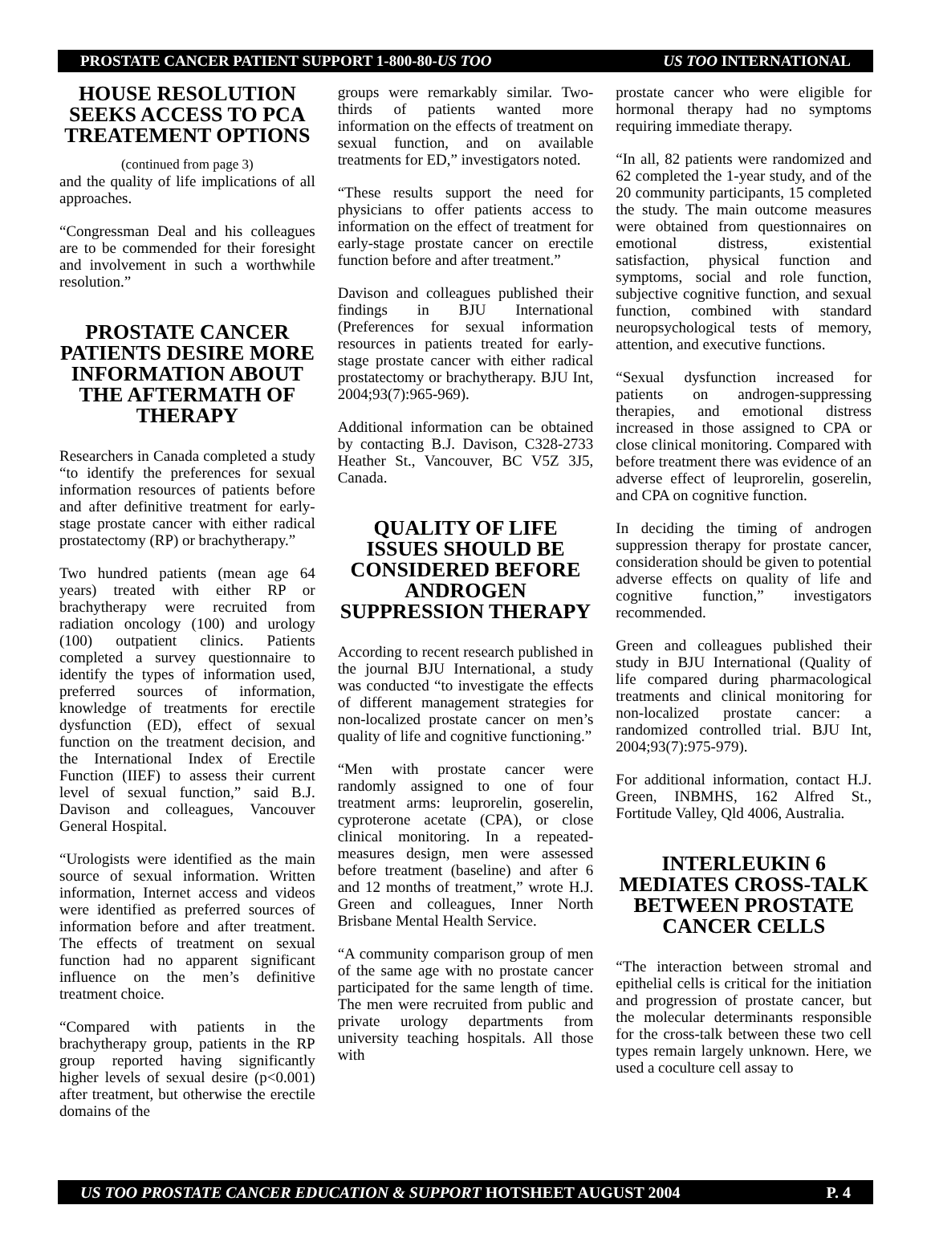PROSTATE CANCER PATIENT SUPPORT 1-800-80-US TOO US TOO INTERNATIONAL
HOUSE RESOLUTION SEEKS ACCESS TO PCA TREATEMENT OPTIONS
(continued from page 3)
and the quality of life implications of all approaches.
“Congressman Deal and his colleagues are to be commended for their foresight and involvement in such a worthwhile resolution.”
PROSTATE CANCER PATIENTS DESIRE MORE INFORMATION ABOUT THE AFTERMATH OF THERAPY
Researchers in Canada completed a study “to identify the preferences for sexual information resources of patients before and after definitive treatment for early-stage prostate cancer with either radical prostatectomy (RP) or brachytherapy.”
Two hundred patients (mean age 64 years) treated with either RP or brachytherapy were recruited from radiation oncology (100) and urology (100) outpatient clinics. Patients completed a survey questionnaire to identify the types of information used, preferred sources of information, knowledge of treatments for erectile dysfunction (ED), effect of sexual function on the treatment decision, and the International Index of Erectile Function (IIEF) to assess their current level of sexual function,” said B.J. Davison and colleagues, Vancouver General Hospital.
“Urologists were identified as the main source of sexual information. Written information, Internet access and videos were identified as preferred sources of information before and after treatment. The effects of treatment on sexual function had no apparent significant influence on the men’s definitive treatment choice.
“Compared with patients in the brachytherapy group, patients in the RP group reported having significantly higher levels of sexual desire (p<0.001) after treatment, but otherwise the erectile domains of the
groups were remarkably similar. Two-thirds of patients wanted more information on the effects of treatment on sexual function, and on available treatments for ED,” investigators noted.
“These results support the need for physicians to offer patients access to information on the effect of treatment for early-stage prostate cancer on erectile function before and after treatment.”
Davison and colleagues published their findings in BJU International (Preferences for sexual information resources in patients treated for early-stage prostate cancer with either radical prostatectomy or brachytherapy. BJU Int, 2004;93(7):965-969).
Additional information can be obtained by contacting B.J. Davison, C328-2733 Heather St., Vancouver, BC V5Z 3J5, Canada.
QUALITY OF LIFE ISSUES SHOULD BE CONSIDERED BEFORE ANDROGEN SUPPRESSION THERAPY
According to recent research published in the journal BJU International, a study was conducted “to investigate the effects of different management strategies for non-localized prostate cancer on men’s quality of life and cognitive functioning.”
“Men with prostate cancer were randomly assigned to one of four treatment arms: leuprorelin, goserelin, cyproterone acetate (CPA), or close clinical monitoring. In a repeated-measures design, men were assessed before treatment (baseline) and after 6 and 12 months of treatment,” wrote H.J. Green and colleagues, Inner North Brisbane Mental Health Service.
“A community comparison group of men of the same age with no prostate cancer participated for the same length of time. The men were recruited from public and private urology departments from university teaching hospitals. All those with
prostate cancer who were eligible for hormonal therapy had no symptoms requiring immediate therapy.
“In all, 82 patients were randomized and 62 completed the 1-year study, and of the 20 community participants, 15 completed the study. The main outcome measures were obtained from questionnaires on emotional distress, existential satisfaction, physical function and symptoms, social and role function, subjective cognitive function, and sexual function, combined with standard neuropsychological tests of memory, attention, and executive functions.
“Sexual dysfunction increased for patients on androgen-suppressing therapies, and emotional distress increased in those assigned to CPA or close clinical monitoring. Compared with before treatment there was evidence of an adverse effect of leuprorelin, goserelin, and CPA on cognitive function.
In deciding the timing of androgen suppression therapy for prostate cancer, consideration should be given to potential adverse effects on quality of life and cognitive function,” investigators recommended.
Green and colleagues published their study in BJU International (Quality of life compared during pharmacological treatments and clinical monitoring for non-localized prostate cancer: a randomized controlled trial. BJU Int, 2004;93(7):975-979).
For additional information, contact H.J. Green, INBMHS, 162 Alfred St., Fortitude Valley, Qld 4006, Australia.
INTERLEUKIN 6 MEDIATES CROSS-TALK BETWEEN PROSTATE CANCER CELLS
“The interaction between stromal and epithelial cells is critical for the initiation and progression of prostate cancer, but the molecular determinants responsible for the cross-talk between these two cell types remain largely unknown. Here, we used a coculture cell assay to
US TOO PROSTATE CANCER EDUCATION & SUPPORT HOTSHEET AUGUST 2004 P. 4